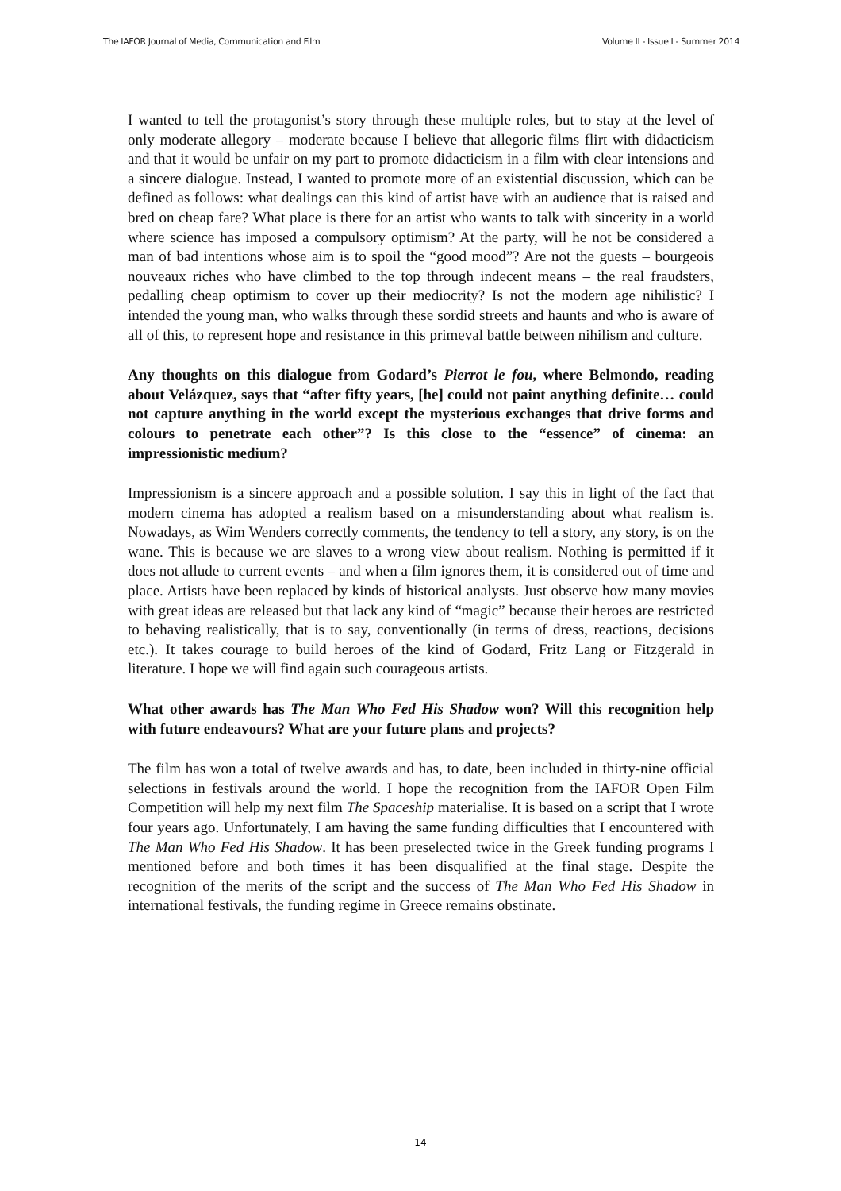The IAFOR Journal of Media, Communication and Film Volume II - Issue I - Summer 2014
I wanted to tell the protagonist’s story through these multiple roles, but to stay at the level of only moderate allegory – moderate because I believe that allegoric films flirt with didacticism and that it would be unfair on my part to promote didacticism in a film with clear intensions and a sincere dialogue. Instead, I wanted to promote more of an existential discussion, which can be defined as follows: what dealings can this kind of artist have with an audience that is raised and bred on cheap fare? What place is there for an artist who wants to talk with sincerity in a world where science has imposed a compulsory optimism? At the party, will he not be considered a man of bad intentions whose aim is to spoil the “good mood”? Are not the guests – bourgeois nouveaux riches who have climbed to the top through indecent means – the real fraudsters, pedalling cheap optimism to cover up their mediocrity? Is not the modern age nihilistic? I intended the young man, who walks through these sordid streets and haunts and who is aware of all of this, to represent hope and resistance in this primeval battle between nihilism and culture.
Any thoughts on this dialogue from Godard’s Pierrot le fou, where Belmondo, reading about Velázquez, says that “after fifty years, [he] could not paint anything definite… could not capture anything in the world except the mysterious exchanges that drive forms and colours to penetrate each other”? Is this close to the “essence” of cinema: an impressionistic medium?
Impressionism is a sincere approach and a possible solution. I say this in light of the fact that modern cinema has adopted a realism based on a misunderstanding about what realism is. Nowadays, as Wim Wenders correctly comments, the tendency to tell a story, any story, is on the wane. This is because we are slaves to a wrong view about realism. Nothing is permitted if it does not allude to current events – and when a film ignores them, it is considered out of time and place. Artists have been replaced by kinds of historical analysts. Just observe how many movies with great ideas are released but that lack any kind of “magic” because their heroes are restricted to behaving realistically, that is to say, conventionally (in terms of dress, reactions, decisions etc.). It takes courage to build heroes of the kind of Godard, Fritz Lang or Fitzgerald in literature. I hope we will find again such courageous artists.
What other awards has The Man Who Fed His Shadow won? Will this recognition help with future endeavours? What are your future plans and projects?
The film has won a total of twelve awards and has, to date, been included in thirty-nine official selections in festivals around the world. I hope the recognition from the IAFOR Open Film Competition will help my next film The Spaceship materialise. It is based on a script that I wrote four years ago. Unfortunately, I am having the same funding difficulties that I encountered with The Man Who Fed His Shadow. It has been preselected twice in the Greek funding programs I mentioned before and both times it has been disqualified at the final stage. Despite the recognition of the merits of the script and the success of The Man Who Fed His Shadow in international festivals, the funding regime in Greece remains obstinate.
14